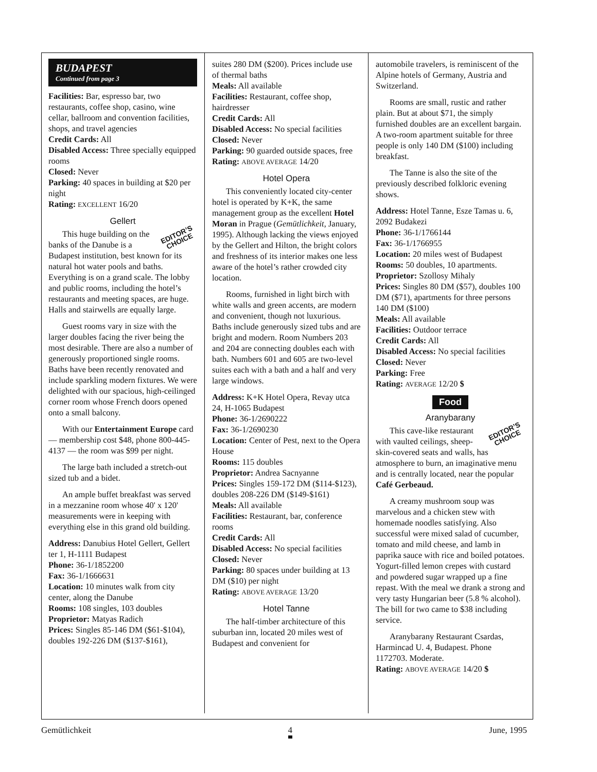BUDAPEST
Continued from page 3
Facilities: Bar, espresso bar, two restaurants, coffee shop, casino, wine cellar, ballroom and convention facilities, shops, and travel agencies
Credit Cards: All
Disabled Access: Three specially equipped rooms
Closed: Never
Parking: 40 spaces in building at $20 per night
Rating: EXCELLENT 16/20
Gellert
EDITOR’S
CHOICE
This huge building on the banks of the Danube is a Budapest institution, best known for its natural hot water pools and baths. Everything is on a grand scale. The lobby and public rooms, including the hotel’s restaurants and meeting spaces, are huge. Halls and stairwells are equally large.
Guest rooms vary in size with the larger doubles facing the river being the most desirable. There are also a number of generously proportioned single rooms. Baths have been recently renovated and include sparkling modern fixtures. We were delighted with our spacious, high-ceilinged corner room whose French doors opened onto a small balcony.
With our Entertainment Europe card — membership cost $48, phone 800-445-4137 — the room was $99 per night.
The large bath included a stretch-out sized tub and a bidet.
An ample buffet breakfast was served in a mezzanine room whose 40' x 120' measurements were in keeping with everything else in this grand old building.
Address: Danubius Hotel Gellert, Gellert ter 1, H-1111 Budapest
Phone: 36-1/1852200
Fax: 36-1/1666631
Location: 10 minutes walk from city center, along the Danube
Rooms: 108 singles, 103 doubles
Proprietor: Matyas Radich
Prices: Singles 85-146 DM ($61-$104), doubles 192-226 DM ($137-$161),
suites 280 DM ($200). Prices include use of thermal baths
Meals: All available
Facilities: Restaurant, coffee shop, hairdresser
Credit Cards: All
Disabled Access: No special facilities
Closed: Never
Parking: 90 guarded outside spaces, free
Rating: ABOVE AVERAGE 14/20
Hotel Opera
This conveniently located city-center hotel is operated by K+K, the same management group as the excellent Hotel Moran in Prague (Gemütlichkeit, January, 1995). Although lacking the views enjoyed by the Gellert and Hilton, the bright colors and freshness of its interior makes one less aware of the hotel’s rather crowded city location.
Rooms, furnished in light birch with white walls and green accents, are modern and convenient, though not luxurious. Baths include generously sized tubs and are bright and modern. Room Numbers 203 and 204 are connecting doubles each with bath. Numbers 601 and 605 are two-level suites each with a bath and a half and very large windows.
Address: K+K Hotel Opera, Revay utca 24, H-1065 Budapest
Phone: 36-1/2690222
Fax: 36-1/2690230
Location: Center of Pest, next to the Opera House
Rooms: 115 doubles
Proprietor: Andrea Sacnyanne
Prices: Singles 159-172 DM ($114-$123), doubles 208-226 DM ($149-$161)
Meals: All available
Facilities: Restaurant, bar, conference rooms
Credit Cards: All
Disabled Access: No special facilities
Closed: Never
Parking: 80 spaces under building at 13 DM ($10) per night
Rating: ABOVE AVERAGE 13/20
Hotel Tanne
The half-timber architecture of this suburban inn, located 20 miles west of Budapest and convenient for
automobile travelers, is reminiscent of the Alpine hotels of Germany, Austria and Switzerland.
Rooms are small, rustic and rather plain. But at about $71, the simply furnished doubles are an excellent bargain. A two-room apartment suitable for three people is only 140 DM ($100) including breakfast.
The Tanne is also the site of the previously described folkloric evening shows.
Address: Hotel Tanne, Esze Tamas u. 6, 2092 Budakezi
Phone: 36-1/1766144
Fax: 36-1/1766955
Location: 20 miles west of Budapest
Rooms: 50 doubles, 10 apartments.
Proprietor: Szollosy Mihaly
Prices: Singles 80 DM ($57), doubles 100 DM ($71), apartments for three persons 140 DM ($100)
Meals: All available
Facilities: Outdoor terrace
Credit Cards: All
Disabled Access: No special facilities
Closed: Never
Parking: Free
Rating: AVERAGE 12/20 $
Food
Aranybarany
EDITOR’S
CHOICE
This cave-like restaurant with vaulted ceilings, sheep-skin-covered seats and walls, has atmosphere to burn, an imaginative menu and is centrally located, near the popular Café Gerbeaud.
A creamy mushroom soup was marvelous and a chicken stew with homemade noodles satisfying. Also successful were mixed salad of cucumber, tomato and mild cheese, and lamb in paprika sauce with rice and boiled potatoes. Yogurt-filled lemon crepes with custard and powdered sugar wrapped up a fine repast. With the meal we drank a strong and very tasty Hungarian beer (5.8 % alcohol). The bill for two came to $38 including service.
Aranybarany Restaurant Csardas, Harmincad U. 4, Budapest. Phone 1172703. Moderate.
Rating: ABOVE AVERAGE 14/20 $
Gemütlichkeit 4 June, 1995